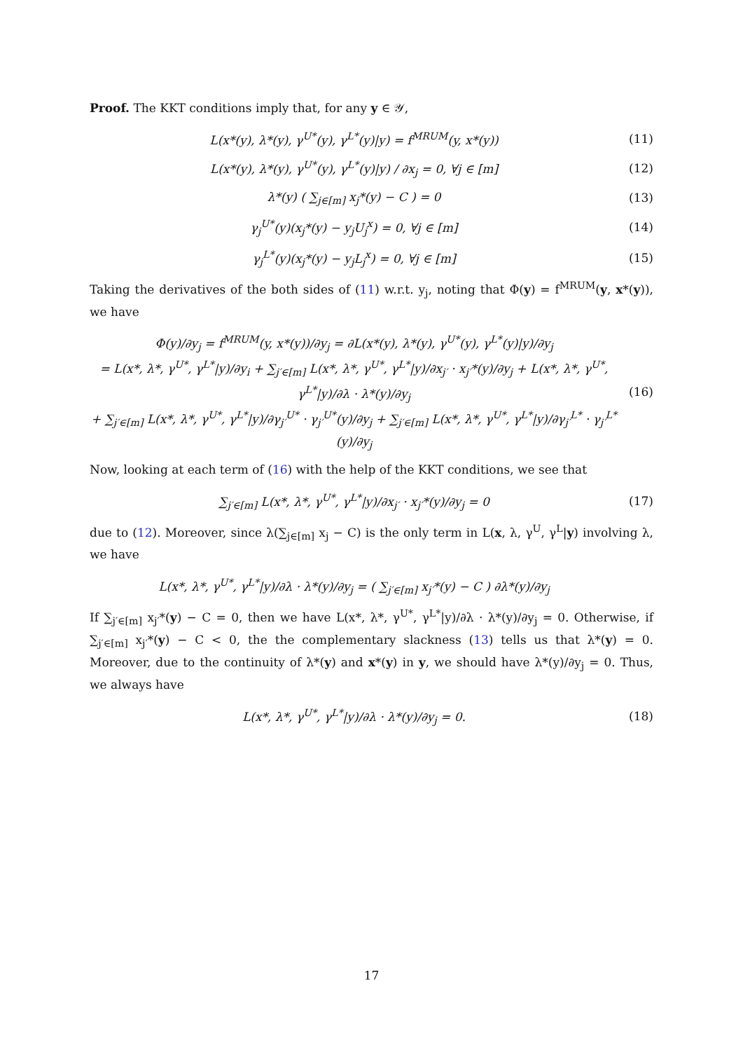Proof. The KKT conditions imply that, for any y ∈ 𝒴,
L(x*(y), λ*(y), γ<sup>U*</sup>(y), γ<sup>L*</sup>(y)|y) = f<sup>MRUM</sup>(y, x*(y))
(11)
L(x*(y), λ*(y), γ<sup>U*</sup>(y), γ<sup>L*</sup>(y)|y) / ∂x<sub>j</sub> = 0, ∀j ∈ [m]
(12)
λ*(y) ( ∑<sub>j∈[m]</sub> x<sub>j</sub>*(y) − C ) = 0
(13)
γ<sub>j</sub><sup>U*</sup>(y)(x<sub>j</sub>*(y) − y<sub>j</sub>U<sub>j</sub><sup>x</sup>) = 0, ∀j ∈ [m]
(14)
γ<sub>j</sub><sup>L*</sup>(y)(x<sub>j</sub>*(y) − y<sub>j</sub>L<sub>j</sub><sup>x</sup>) = 0, ∀j ∈ [m]
(15)
Taking the derivatives of the both sides of (11) w.r.t. y<sub>j</sub>, noting that Φ(y) = f<sup>MRUM</sup>(y, x*(y)), we have
Φ(y)/∂y<sub>j</sub> = f<sup>MRUM</sup>(y, x*(y))/∂y<sub>j</sub> = ∂L(x*(y), λ*(y), γ<sup>U*</sup>(y), γ<sup>L*</sup>(y)|y)/∂y<sub>j</sub>
= L(x*, λ*, γ<sup>U*</sup>, γ<sup>L*</sup>|y)/∂y<sub>i</sub> + ∑<sub>j′∈[m]</sub> L(x*, λ*, γ<sup>U*</sup>, γ<sup>L*</sup>|y)/∂x<sub>j′</sub> · x<sub>j′</sub>*(y)/∂y<sub>j</sub> + L(x*, λ*, γ<sup>U*</sup>, γ<sup>L*</sup>|y)/∂λ · λ*(y)/∂y<sub>j</sub>
+ ∑<sub>j′∈[m]</sub> L(x*, λ*, γ<sup>U*</sup>, γ<sup>L*</sup>|y)/∂γ<sub>j′</sub><sup>U*</sup> · γ<sub>j′</sub><sup>U*</sup>(y)/∂y<sub>j</sub> + ∑<sub>j′∈[m]</sub> L(x*, λ*, γ<sup>U*</sup>, γ<sup>L*</sup>|y)/∂γ<sub>j′</sub><sup>L*</sup> · γ<sub>j′</sub><sup>L*</sup>(y)/∂y<sub>j</sub>
(16)
Now, looking at each term of (16) with the help of the KKT conditions, we see that
∑<sub>j′∈[m]</sub> L(x*, λ*, γ<sup>U*</sup>, γ<sup>L*</sup>|y)/∂x<sub>j′</sub> · x<sub>j′</sub>*(y)/∂y<sub>j</sub> = 0
(17)
due to (12). Moreover, since λ(∑<sub>j∈[m]</sub> x<sub>j</sub> − C) is the only term in L(x, λ, γ<sup>U</sup>, γ<sup>L</sup>|y) involving λ, we have
L(x*, λ*, γ<sup>U*</sup>, γ<sup>L*</sup>|y)/∂λ · λ*(y)/∂y<sub>j</sub> = ( ∑<sub>j′∈[m]</sub> x<sub>j′</sub>*(y) − C ) ∂λ*(y)/∂y<sub>j</sub>
If ∑<sub>j′∈[m]</sub> x<sub>j′</sub>*(y) − C = 0, then we have L(x*, λ*, γ<sup>U*</sup>, γ<sup>L*</sup>|y)/∂λ · λ*(y)/∂y<sub>j</sub> = 0. Otherwise, if ∑<sub>j′∈[m]</sub> x<sub>j′</sub>*(y) − C < 0, the the complementary slackness (13) tells us that λ*(y) = 0. Moreover, due to the continuity of λ*(y) and x*(y) in y, we should have λ*(y)/∂y<sub>j</sub> = 0. Thus, we always have
L(x*, λ*, γ<sup>U*</sup>, γ<sup>L*</sup>|y)/∂λ · λ*(y)/∂y<sub>j</sub> = 0.
(18)
17